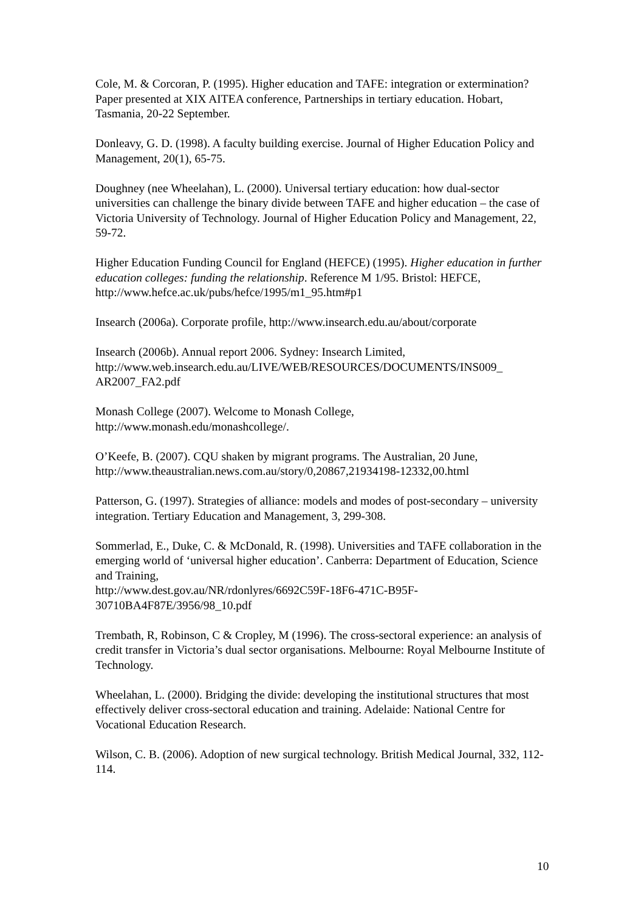Cole, M. & Corcoran, P. (1995). Higher education and TAFE: integration or extermination? Paper presented at XIX AITEA conference, Partnerships in tertiary education. Hobart, Tasmania, 20-22 September.
Donleavy, G. D. (1998). A faculty building exercise. Journal of Higher Education Policy and Management, 20(1), 65-75.
Doughney (nee Wheelahan), L. (2000). Universal tertiary education: how dual-sector universities can challenge the binary divide between TAFE and higher education – the case of Victoria University of Technology. Journal of Higher Education Policy and Management, 22, 59-72.
Higher Education Funding Council for England (HEFCE) (1995). Higher education in further education colleges: funding the relationship. Reference M 1/95. Bristol: HEFCE, http://www.hefce.ac.uk/pubs/hefce/1995/m1_95.htm#p1
Insearch (2006a). Corporate profile, http://www.insearch.edu.au/about/corporate
Insearch (2006b). Annual report 2006. Sydney: Insearch Limited, http://www.web.insearch.edu.au/LIVE/WEB/RESOURCES/DOCUMENTS/INS009_
AR2007_FA2.pdf
Monash College (2007). Welcome to Monash College,
http://www.monash.edu/monashcollege/.
O’Keefe, B. (2007). CQU shaken by migrant programs. The Australian, 20 June, http://www.theaustralian.news.com.au/story/0,20867,21934198-12332,00.html
Patterson, G. (1997). Strategies of alliance: models and modes of post-secondary – university integration. Tertiary Education and Management, 3, 299-308.
Sommerlad, E., Duke, C. & McDonald, R. (1998). Universities and TAFE collaboration in the emerging world of ‘universal higher education’. Canberra: Department of Education, Science and Training,
http://www.dest.gov.au/NR/rdonlyres/6692C59F-18F6-471C-B95F-
30710BA4F87E/3956/98_10.pdf
Trembath, R, Robinson, C & Cropley, M (1996). The cross-sectoral experience: an analysis of credit transfer in Victoria’s dual sector organisations. Melbourne: Royal Melbourne Institute of Technology.
Wheelahan, L. (2000). Bridging the divide: developing the institutional structures that most effectively deliver cross-sectoral education and training. Adelaide: National Centre for Vocational Education Research.
Wilson, C. B. (2006). Adoption of new surgical technology. British Medical Journal, 332, 112-114.
10